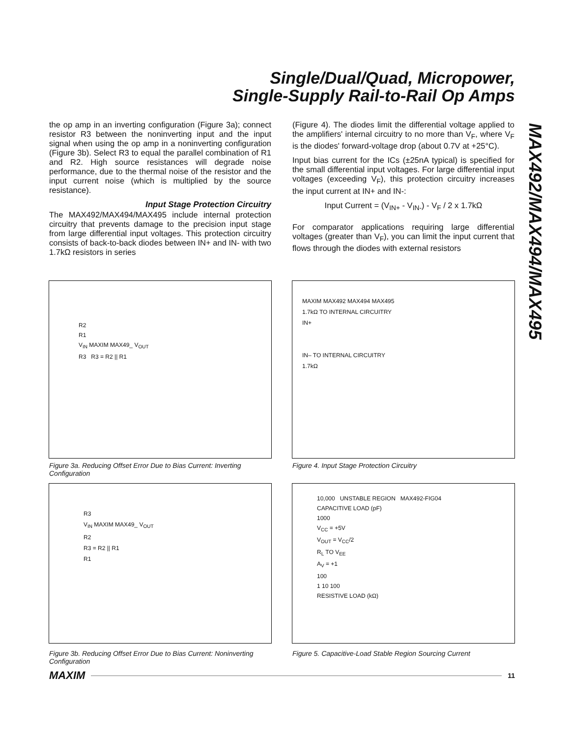Single/Dual/Quad, Micropower,
Single-Supply Rail-to-Rail Op Amps
MAX492/MAX494/MAX495
the op amp in an inverting configuration (Figure 3a); connect resistor R3 between the noninverting input and the input signal when using the op amp in a noninverting configuration (Figure 3b). Select R3 to equal the parallel combination of R1 and R2. High source resistances will degrade noise performance, due to the thermal noise of the resistor and the input current noise (which is multiplied by the source resistance).
Input Stage Protection Circuitry
The MAX492/MAX494/MAX495 include internal protection circuitry that prevents damage to the precision input stage from large differential input voltages. This protection circuitry consists of back-to-back diodes between IN+ and IN- with two 1.7kΩ resistors in series
(Figure 4). The diodes limit the differential voltage applied to the amplifiers' internal circuitry to no more than V<sub>F</sub>, where V<sub>F</sub> is the diodes' forward-voltage drop (about 0.7V at +25°C).
Input bias current for the ICs (±25nA typical) is specified for the small differential input voltages. For large differential input voltages (exceeding V<sub>F</sub>), this protection circuitry increases the input current at IN+ and IN-:
Input Current = (V<sub>IN+</sub> - V<sub>IN-</sub>) - V<sub>F</sub> / 2 x 1.7kΩ
For comparator applications requiring large differential voltages (greater than V<sub>F</sub>), you can limit the input current that flows through the diodes with external resistors
R2
R1
V<sub>IN</sub> MAXIM MAX49_ V<sub>OUT</sub>
R3 R3 = R2 || R1
Figure 3a. Reducing Offset Error Due to Bias Current: Inverting Configuration
R3
V<sub>IN</sub> MAXIM MAX49_ V<sub>OUT</sub>
R2
R3 = R2 || R1
R1
Figure 3b. Reducing Offset Error Due to Bias Current: Noninverting Configuration
MAXIM MAX492 MAX494 MAX495
1.7kΩ TO INTERNAL CIRCUITRY
IN+
IN– TO INTERNAL CIRCUITRY
1.7kΩ
Figure 4. Input Stage Protection Circuitry
10,000 UNSTABLE REGION MAX492-FIG04
CAPACITIVE LOAD (pF)
1000
V<sub>CC</sub> = +5V
V<sub>OUT</sub> = V<sub>CC</sub>/2
R<sub>L</sub> TO V<sub>EE</sub>
A<sub>V</sub> = +1
100
1 10 100
RESISTIVE LOAD (kΩ)
Figure 5. Capacitive-Load Stable Region Sourcing Current
MAXIM 11